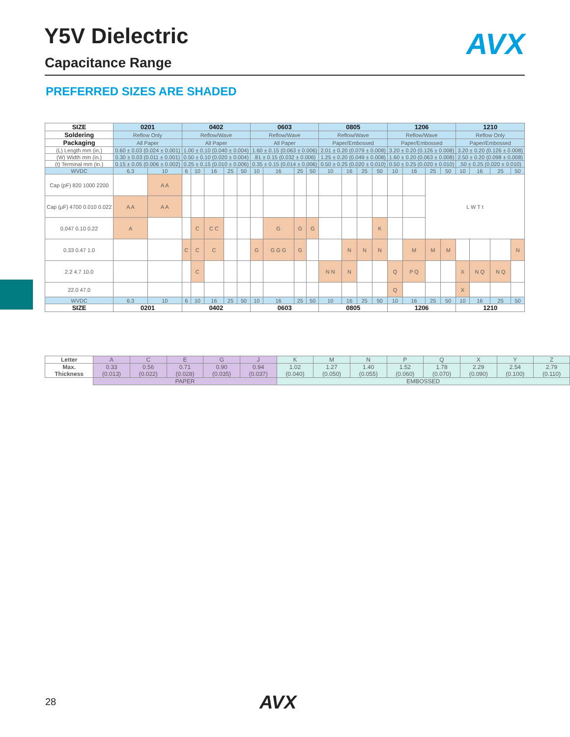Y5V Dielectric AVX
Capacitance Range
PREFERRED SIZES ARE SHADED
| SIZE | 0201 | | 0402 | | | | | 0603 | | | | 0805 | | | | 1206 | | | | 1210 | | | |
| --- | --- | --- | --- | --- | --- | --- | --- | --- | --- | --- | --- | --- | --- | --- | --- | --- | --- | --- | --- | --- | --- | --- | --- |
| Soldering | Reflow Only | | Reflow/Wave | | | | | Reflow/Wave | | | | Reflow/Wave | | | | Reflow/Wave | | | | Reflow Only | | | |
| Packaging | All Paper | | All Paper | | | | | All Paper | | | | Paper/Embossed | | | | Paper/Embossed | | | | Paper/Embossed | | | |
| (L) Length mm (in.) | 0.60 ± 0.03 (0.024 ± 0.001) | | 1.00 ± 0.10 (0.040 ± 0.004) | | | | | 1.60 ± 0.15 (0.063 ± 0.006) | | | | 2.01 ± 0.20 (0.079 ± 0.008) | | | | 3.20 ± 0.20 (0.126 ± 0.008) | | | | 3.20 ± 0.20 (0.126 ± 0.008) | | | |
| (W) Width mm (in.) | 0.30 ± 0.03 (0.011 ± 0.001) | | 0.50 ± 0.10 (0.020 ± 0.004) | | | | | .81 ± 0.15 (0.032 ± 0.006) | | | | 1.25 ± 0.20 (0.049 ± 0.008) | | | | 1.60 ± 0.20 (0.063 ± 0.008) | | | | 2.50 ± 0.20 (0.098 ± 0.008) | | | |
| (t) Terminal mm (in.) | 0.15 ± 0.05 (0.006 ± 0.002) | | 0.25 ± 0.15 (0.010 ± 0.006) | | | | | 0.35 ± 0.15 (0.014 ± 0.006) | | | | 0.50 ± 0.25 (0.020 ± 0.010) | | | | 0.50 ± 0.25 (0.020 ± 0.010) | | | | .50 ± 0.25 (0.020 ± 0.010) | | | |
| WVDC | 6.3 | 10 | 6 | 10 | 16 | 25 | 50 | 10 | 16 | 25 | 50 | 10 | 16 | 25 | 50 | 10 | 16 | 25 | 50 | 10 | 16 | 25 | 50 |
| Cap (pF) 820 1000 2200 | | A A | | | | | | | | | | | | | | | | L W T t | | | | | |
| Cap (µF) 4700 0.010 0.022 | A A | A A | | | | | | | | | | | | | | | | | | | | | |
| 0.047 0.10 0.22 | A | | | C | C C | | | | G | G | G | | | | K | | | | | | | | |
| 0.33 0.47 1.0 | | | C | C | C | | | G | G G G | G | | | N | N | N | | M | M | M | | | | N |
| 2.2 4.7 10.0 | | | | C | | | | | | | | N N | N | | | Q | P Q | | | X | N Q | N Q | |
| 22.0 47.0 | | | | | | | | | | | | | | | | Q | | | | X | | | |
| WVDC | 6.3 | 10 | 6 | 10 | 16 | 25 | 50 | 10 | 16 | 25 | 50 | 10 | 16 | 25 | 50 | 10 | 16 | 25 | 50 | 10 | 16 | 25 | 50 |
| SIZE | 0201 | | 0402 | | | | | 0603 | | | | 0805 | | | | 1206 | | | | 1210 | | | |
| Letter | A | C | E | G | J | K | M | N | P | Q | X | Y | Z |
| Max. Thickness | 0.33 (0.013) | 0.56 (0.022) | 0.71 (0.028) | 0.90 (0.035) | 0.94 (0.037) | 1.02 (0.040) | 1.27 (0.050) | 1.40 (0.055) | 1.52 (0.060) | 1.78 (0.070) | 2.29 (0.090) | 2.54 (0.100) | 2.79 (0.110) |
| | PAPER | | | | | EMBOSSED | | | | | | | |
28 AVX